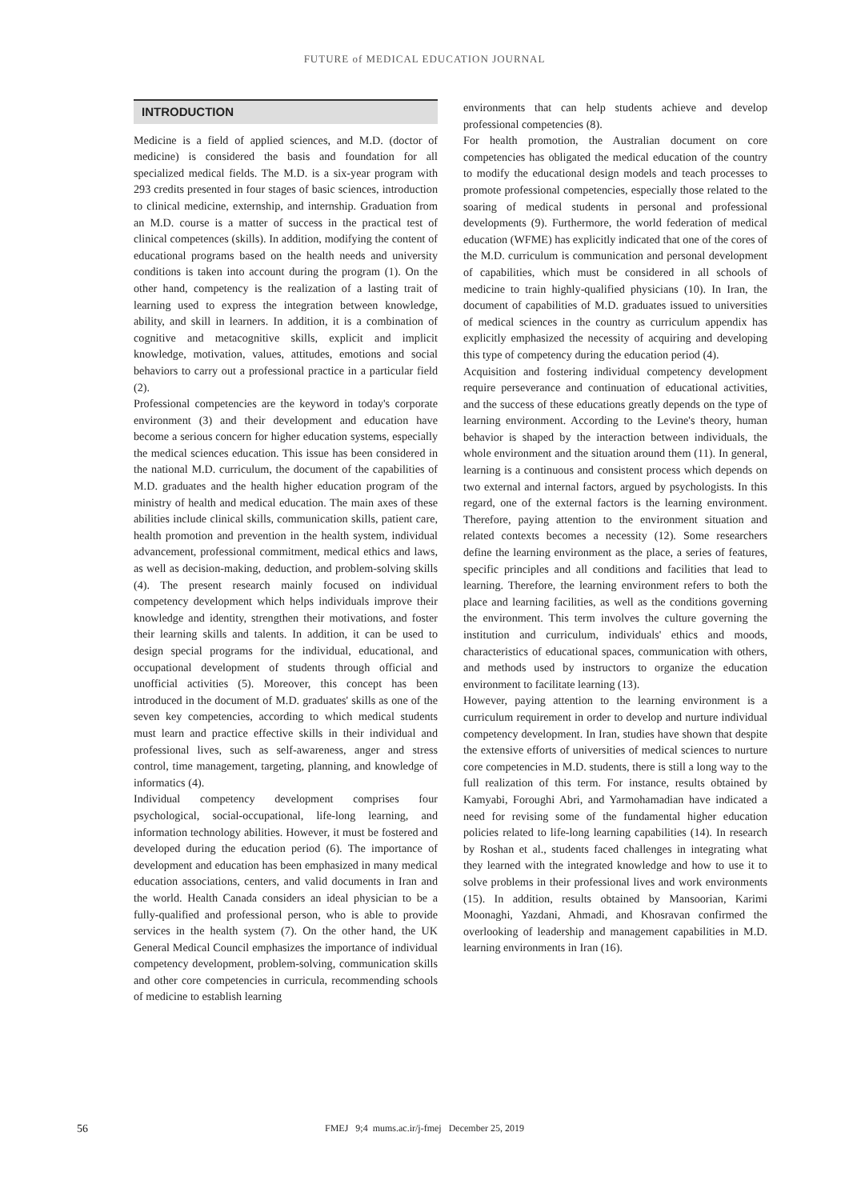FUTURE of MEDICAL EDUCATION JOURNAL
INTRODUCTION
Medicine is a field of applied sciences, and M.D. (doctor of medicine) is considered the basis and foundation for all specialized medical fields. The M.D. is a six-year program with 293 credits presented in four stages of basic sciences, introduction to clinical medicine, externship, and internship. Graduation from an M.D. course is a matter of success in the practical test of clinical competences (skills). In addition, modifying the content of educational programs based on the health needs and university conditions is taken into account during the program (1). On the other hand, competency is the realization of a lasting trait of learning used to express the integration between knowledge, ability, and skill in learners. In addition, it is a combination of cognitive and metacognitive skills, explicit and implicit knowledge, motivation, values, attitudes, emotions and social behaviors to carry out a professional practice in a particular field (2).
Professional competencies are the keyword in today's corporate environment (3) and their development and education have become a serious concern for higher education systems, especially the medical sciences education. This issue has been considered in the national M.D. curriculum, the document of the capabilities of M.D. graduates and the health higher education program of the ministry of health and medical education. The main axes of these abilities include clinical skills, communication skills, patient care, health promotion and prevention in the health system, individual advancement, professional commitment, medical ethics and laws, as well as decision-making, deduction, and problem-solving skills (4). The present research mainly focused on individual competency development which helps individuals improve their knowledge and identity, strengthen their motivations, and foster their learning skills and talents. In addition, it can be used to design special programs for the individual, educational, and occupational development of students through official and unofficial activities (5). Moreover, this concept has been introduced in the document of M.D. graduates' skills as one of the seven key competencies, according to which medical students must learn and practice effective skills in their individual and professional lives, such as self-awareness, anger and stress control, time management, targeting, planning, and knowledge of informatics (4).
Individual competency development comprises four psychological, social-occupational, life-long learning, and information technology abilities. However, it must be fostered and developed during the education period (6). The importance of development and education has been emphasized in many medical education associations, centers, and valid documents in Iran and the world. Health Canada considers an ideal physician to be a fully-qualified and professional person, who is able to provide services in the health system (7). On the other hand, the UK General Medical Council emphasizes the importance of individual competency development, problem-solving, communication skills and other core competencies in curricula, recommending schools of medicine to establish learning
environments that can help students achieve and develop professional competencies (8).
For health promotion, the Australian document on core competencies has obligated the medical education of the country to modify the educational design models and teach processes to promote professional competencies, especially those related to the soaring of medical students in personal and professional developments (9). Furthermore, the world federation of medical education (WFME) has explicitly indicated that one of the cores of the M.D. curriculum is communication and personal development of capabilities, which must be considered in all schools of medicine to train highly-qualified physicians (10). In Iran, the document of capabilities of M.D. graduates issued to universities of medical sciences in the country as curriculum appendix has explicitly emphasized the necessity of acquiring and developing this type of competency during the education period (4).
Acquisition and fostering individual competency development require perseverance and continuation of educational activities, and the success of these educations greatly depends on the type of learning environment. According to the Levine's theory, human behavior is shaped by the interaction between individuals, the whole environment and the situation around them (11). In general, learning is a continuous and consistent process which depends on two external and internal factors, argued by psychologists. In this regard, one of the external factors is the learning environment. Therefore, paying attention to the environment situation and related contexts becomes a necessity (12). Some researchers define the learning environment as the place, a series of features, specific principles and all conditions and facilities that lead to learning. Therefore, the learning environment refers to both the place and learning facilities, as well as the conditions governing the environment. This term involves the culture governing the institution and curriculum, individuals' ethics and moods, characteristics of educational spaces, communication with others, and methods used by instructors to organize the education environment to facilitate learning (13).
However, paying attention to the learning environment is a curriculum requirement in order to develop and nurture individual competency development. In Iran, studies have shown that despite the extensive efforts of universities of medical sciences to nurture core competencies in M.D. students, there is still a long way to the full realization of this term. For instance, results obtained by Kamyabi, Foroughi Abri, and Yarmohamadian have indicated a need for revising some of the fundamental higher education policies related to life-long learning capabilities (14). In research by Roshan et al., students faced challenges in integrating what they learned with the integrated knowledge and how to use it to solve problems in their professional lives and work environments (15). In addition, results obtained by Mansoorian, Karimi Moonaghi, Yazdani, Ahmadi, and Khosravan confirmed the overlooking of leadership and management capabilities in M.D. learning environments in Iran (16).
56
FMEJ 9;4 mums.ac.ir/j-fmej December 25, 2019